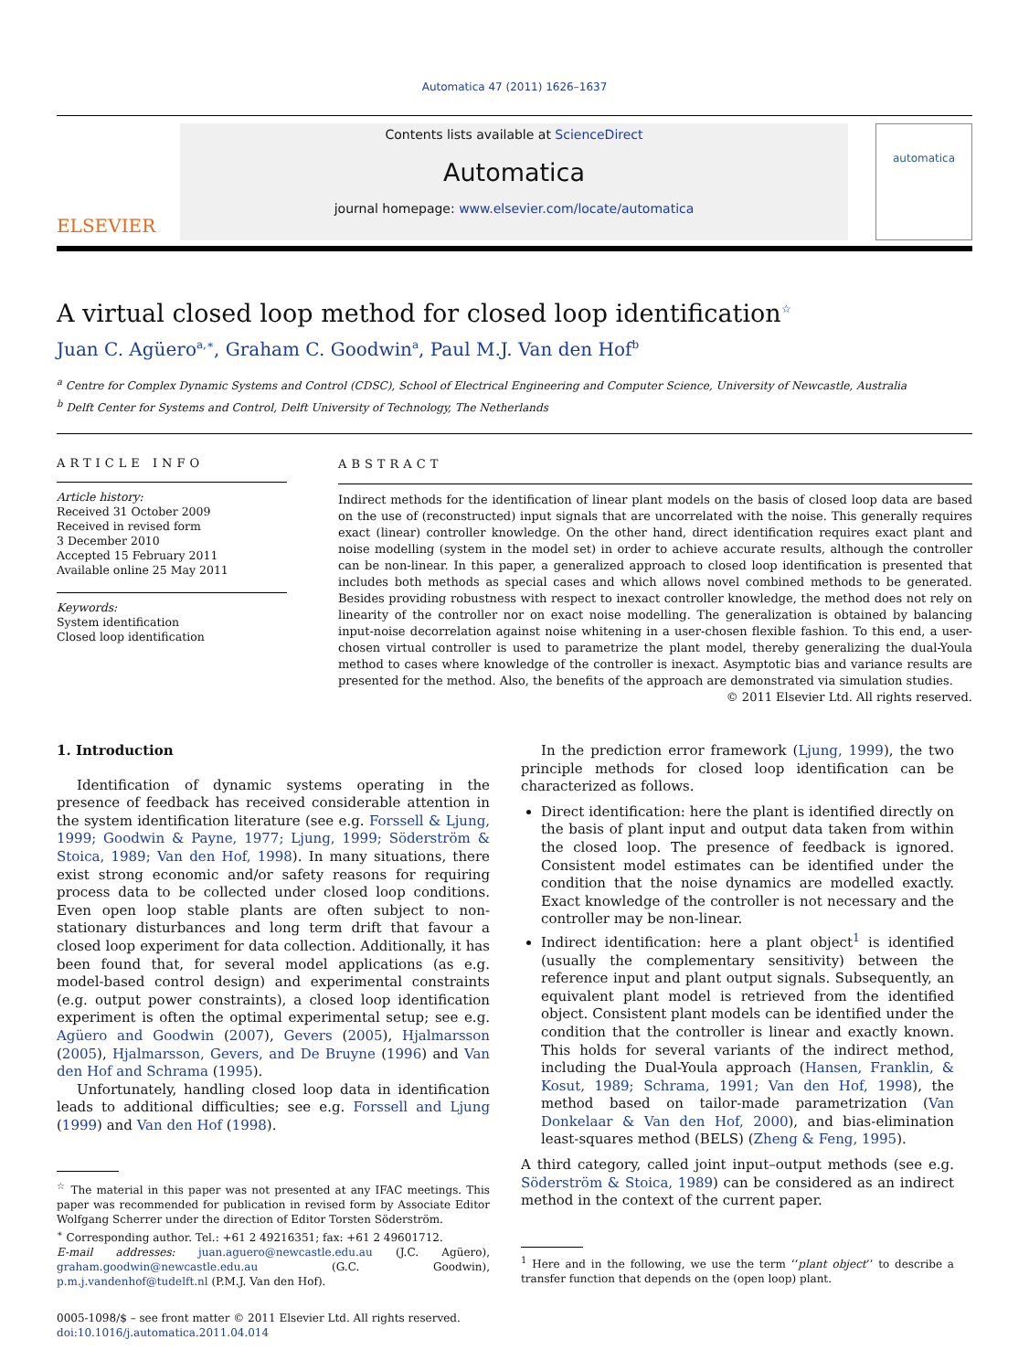Automatica 47 (2011) 1626–1637
ELSEVIER
Contents lists available at ScienceDirect
Automatica
journal homepage: www.elsevier.com/locate/automatica
automatica
A virtual closed loop method for closed loop identification<sup>☆</sup>
Juan C. Agüero<sup>a,∗</sup>, Graham C. Goodwin<sup>a</sup>, Paul M.J. Van den Hof<sup>b</sup>
<sup>a</sup> Centre for Complex Dynamic Systems and Control (CDSC), School of Electrical Engineering and Computer Science, University of Newcastle, Australia
<sup>b</sup> Delft Center for Systems and Control, Delft University of Technology, The Netherlands
ARTICLE INFO
Article history:
Received 31 October 2009
Received in revised form
3 December 2010
Accepted 15 February 2011
Available online 25 May 2011
Keywords:
System identification
Closed loop identification
ABSTRACT
Indirect methods for the identification of linear plant models on the basis of closed loop data are based on the use of (reconstructed) input signals that are uncorrelated with the noise. This generally requires exact (linear) controller knowledge. On the other hand, direct identification requires exact plant and noise modelling (system in the model set) in order to achieve accurate results, although the controller can be non-linear. In this paper, a generalized approach to closed loop identification is presented that includes both methods as special cases and which allows novel combined methods to be generated. Besides providing robustness with respect to inexact controller knowledge, the method does not rely on linearity of the controller nor on exact noise modelling. The generalization is obtained by balancing input-noise decorrelation against noise whitening in a user-chosen flexible fashion. To this end, a user-chosen virtual controller is used to parametrize the plant model, thereby generalizing the dual-Youla method to cases where knowledge of the controller is inexact. Asymptotic bias and variance results are presented for the method. Also, the benefits of the approach are demonstrated via simulation studies.
© 2011 Elsevier Ltd. All rights reserved.
1. Introduction
Identification of dynamic systems operating in the presence of feedback has received considerable attention in the system identification literature (see e.g. Forssell & Ljung, 1999; Goodwin & Payne, 1977; Ljung, 1999; Söderström & Stoica, 1989; Van den Hof, 1998). In many situations, there exist strong economic and/or safety reasons for requiring process data to be collected under closed loop conditions. Even open loop stable plants are often subject to non-stationary disturbances and long term drift that favour a closed loop experiment for data collection. Additionally, it has been found that, for several model applications (as e.g. model-based control design) and experimental constraints (e.g. output power constraints), a closed loop identification experiment is often the optimal experimental setup; see e.g. Agüero and Goodwin (2007), Gevers (2005), Hjalmarsson (2005), Hjalmarsson, Gevers, and De Bruyne (1996) and Van den Hof and Schrama (1995).
Unfortunately, handling closed loop data in identification leads to additional difficulties; see e.g. Forssell and Ljung (1999) and Van den Hof (1998).
<sup>☆</sup> The material in this paper was not presented at any IFAC meetings. This paper was recommended for publication in revised form by Associate Editor Wolfgang Scherrer under the direction of Editor Torsten Söderström.
<sup>∗</sup> Corresponding author. Tel.: +61 2 49216351; fax: +61 2 49601712.
E-mail addresses: juan.aguero@newcastle.edu.au (J.C. Agüero), graham.goodwin@newcastle.edu.au (G.C. Goodwin), p.m.j.vandenhof@tudelft.nl (P.M.J. Van den Hof).
0005-1098/$ – see front matter © 2011 Elsevier Ltd. All rights reserved.
doi:10.1016/j.automatica.2011.04.014
In the prediction error framework (Ljung, 1999), the two principle methods for closed loop identification can be characterized as follows.
Direct identification: here the plant is identified directly on the basis of plant input and output data taken from within the closed loop. The presence of feedback is ignored. Consistent model estimates can be identified under the condition that the noise dynamics are modelled exactly. Exact knowledge of the controller is not necessary and the controller may be non-linear.
Indirect identification: here a plant object<sup>1</sup> is identified (usually the complementary sensitivity) between the reference input and plant output signals. Subsequently, an equivalent plant model is retrieved from the identified object. Consistent plant models can be identified under the condition that the controller is linear and exactly known. This holds for several variants of the indirect method, including the Dual-Youla approach (Hansen, Franklin, & Kosut, 1989; Schrama, 1991; Van den Hof, 1998), the method based on tailor-made parametrization (Van Donkelaar & Van den Hof, 2000), and bias-elimination least-squares method (BELS) (Zheng & Feng, 1995).
A third category, called joint input–output methods (see e.g. Söderström & Stoica, 1989) can be considered as an indirect method in the context of the current paper.
<sup>1</sup> Here and in the following, we use the term ‘‘plant object’’ to describe a transfer function that depends on the (open loop) plant.